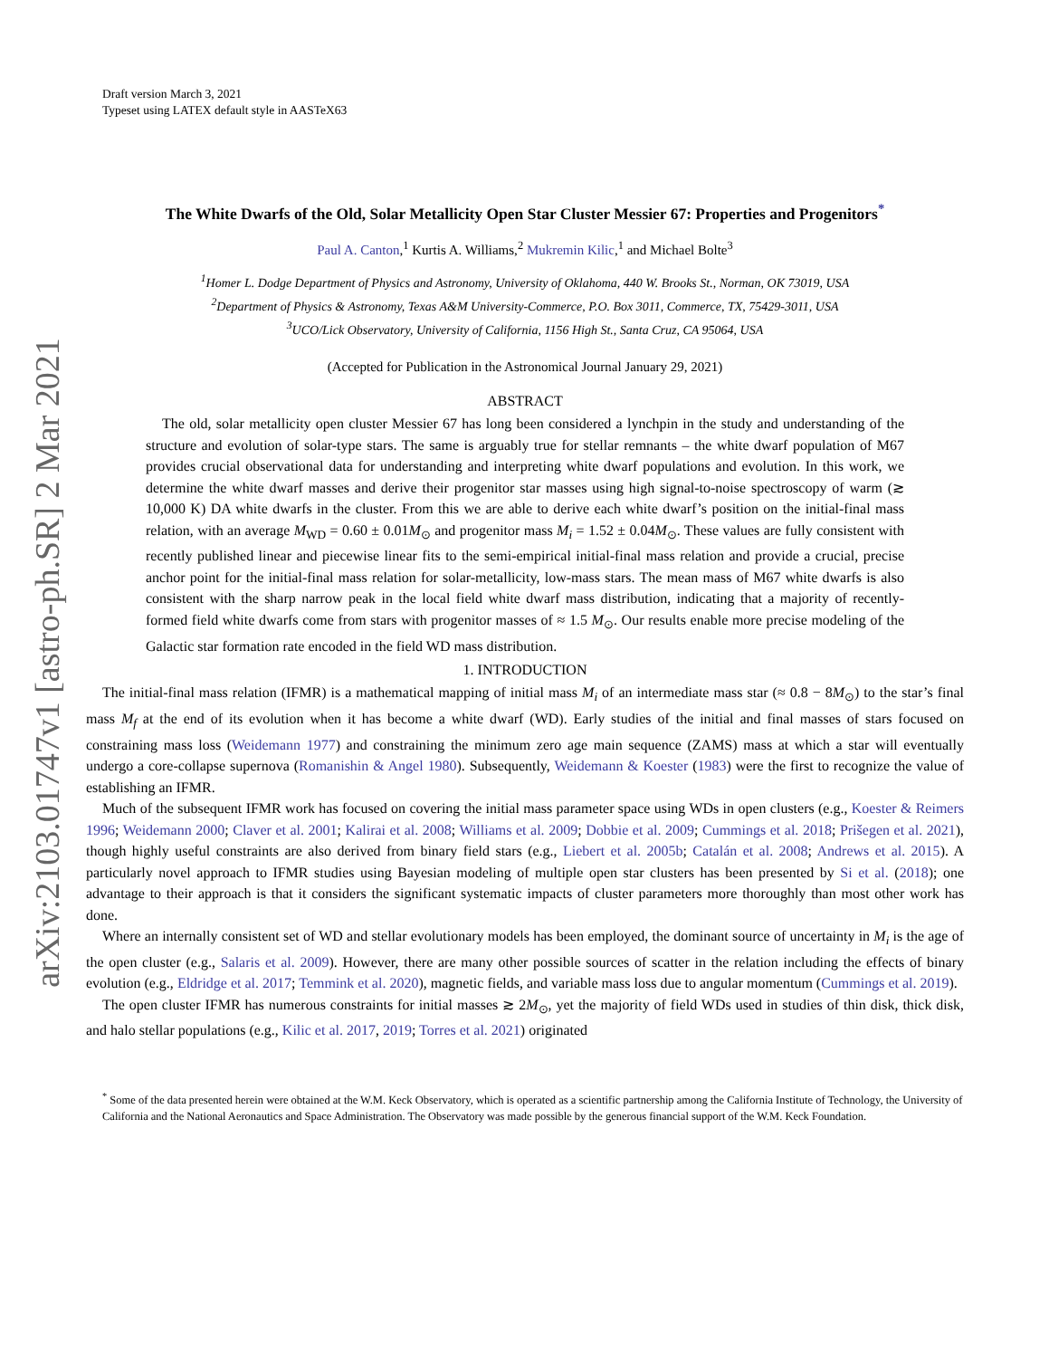arXiv:2103.01747v1 [astro-ph.SR] 2 Mar 2021
Draft version March 3, 2021
Typeset using LATEX default style in AASTeX63
The White Dwarfs of the Old, Solar Metallicity Open Star Cluster Messier 67: Properties and Progenitors<sup>*</sup>
Paul A. Canton,<sup>1</sup> Kurtis A. Williams,<sup>2</sup> Mukremin Kilic,<sup>1</sup> and Michael Bolte<sup>3</sup>
<sup>1</sup> Homer L. Dodge Department of Physics and Astronomy, University of Oklahoma, 440 W. Brooks St., Norman, OK 73019, USA
<sup>2</sup> Department of Physics & Astronomy, Texas A&M University-Commerce, P.O. Box 3011, Commerce, TX, 75429-3011, USA
<sup>3</sup> UCO/Lick Observatory, University of California, 1156 High St., Santa Cruz, CA 95064, USA
(Accepted for Publication in the Astronomical Journal January 29, 2021)
ABSTRACT
The old, solar metallicity open cluster Messier 67 has long been considered a lynchpin in the study and understanding of the structure and evolution of solar-type stars. The same is arguably true for stellar remnants – the white dwarf population of M67 provides crucial observational data for understanding and interpreting white dwarf populations and evolution. In this work, we determine the white dwarf masses and derive their progenitor star masses using high signal-to-noise spectroscopy of warm (≳ 10,000 K) DA white dwarfs in the cluster. From this we are able to derive each white dwarf’s position on the initial-final mass relation, with an average M<sub>WD</sub> = 0.60 ± 0.01M<sub>⊙</sub> and progenitor mass M<sub>i</sub> = 1.52 ± 0.04M<sub>⊙</sub>. These values are fully consistent with recently published linear and piecewise linear fits to the semi-empirical initial-final mass relation and provide a crucial, precise anchor point for the initial-final mass relation for solar-metallicity, low-mass stars. The mean mass of M67 white dwarfs is also consistent with the sharp narrow peak in the local field white dwarf mass distribution, indicating that a majority of recently-formed field white dwarfs come from stars with progenitor masses of ≈ 1.5 M<sub>⊙</sub>. Our results enable more precise modeling of the Galactic star formation rate encoded in the field WD mass distribution.
1. INTRODUCTION
The initial-final mass relation (IFMR) is a mathematical mapping of initial mass M<sub>i</sub> of an intermediate mass star (≈ 0.8 − 8M<sub>⊙</sub>) to the star’s final mass M<sub>f</sub> at the end of its evolution when it has become a white dwarf (WD). Early studies of the initial and final masses of stars focused on constraining mass loss (Weidemann 1977) and constraining the minimum zero age main sequence (ZAMS) mass at which a star will eventually undergo a core-collapse supernova (Romanishin & Angel 1980). Subsequently, Weidemann & Koester (1983) were the first to recognize the value of establishing an IFMR.
Much of the subsequent IFMR work has focused on covering the initial mass parameter space using WDs in open clusters (e.g., Koester & Reimers 1996; Weidemann 2000; Claver et al. 2001; Kalirai et al. 2008; Williams et al. 2009; Dobbie et al. 2009; Cummings et al. 2018; Prišegen et al. 2021), though highly useful constraints are also derived from binary field stars (e.g., Liebert et al. 2005b; Catalán et al. 2008; Andrews et al. 2015). A particularly novel approach to IFMR studies using Bayesian modeling of multiple open star clusters has been presented by Si et al. (2018); one advantage to their approach is that it considers the significant systematic impacts of cluster parameters more thoroughly than most other work has done.
Where an internally consistent set of WD and stellar evolutionary models has been employed, the dominant source of uncertainty in M<sub>i</sub> is the age of the open cluster (e.g., Salaris et al. 2009). However, there are many other possible sources of scatter in the relation including the effects of binary evolution (e.g., Eldridge et al. 2017; Temmink et al. 2020), magnetic fields, and variable mass loss due to angular momentum (Cummings et al. 2019).
The open cluster IFMR has numerous constraints for initial masses ≳ 2M<sub>⊙</sub>, yet the majority of field WDs used in studies of thin disk, thick disk, and halo stellar populations (e.g., Kilic et al. 2017, 2019; Torres et al. 2021) originated
<sup>*</sup> Some of the data presented herein were obtained at the W.M. Keck Observatory, which is operated as a scientific partnership among the California Institute of Technology, the University of California and the National Aeronautics and Space Administration. The Observatory was made possible by the generous financial support of the W.M. Keck Foundation.